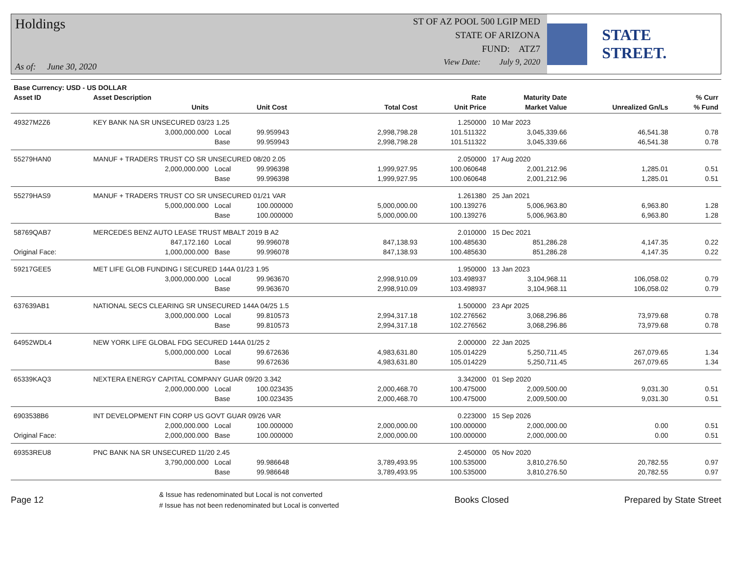Holdings
As of: June 30, 2020
ST OF AZ POOL 500 LGIP MED
STATE OF ARIZONA
FUND: ATZ7
View Date: July 9, 2020
STATE STREET.
| Base Currency: USD - US DOLLAR | | | | | | | | |
| --- | --- | --- | --- | --- | --- | --- | --- | --- |
| Asset ID | Asset Description | | | | Rate | Maturity Date | | % Curr |
| | Units | | Unit Cost | Total Cost | Unit Price | Market Value | Unrealized Gn/Ls | % Fund |
| 49327M2Z6 | KEY BANK NA SR UNSECURED 03/23 1.25 | | | | 1.250000 | 10 Mar 2023 | | |
| | 3,000,000.000 | Local | 99.959943 | 2,998,798.28 | 101.511322 | 3,045,339.66 | 46,541.38 | 0.78 |
| | | Base | 99.959943 | 2,998,798.28 | 101.511322 | 3,045,339.66 | 46,541.38 | 0.78 |
| 55279HAN0 | MANUF + TRADERS TRUST CO SR UNSECURED 08/20 2.05 | | | | 2.050000 | 17 Aug 2020 | | |
| | 2,000,000.000 | Local | 99.996398 | 1,999,927.95 | 100.060648 | 2,001,212.96 | 1,285.01 | 0.51 |
| | | Base | 99.996398 | 1,999,927.95 | 100.060648 | 2,001,212.96 | 1,285.01 | 0.51 |
| 55279HAS9 | MANUF + TRADERS TRUST CO SR UNSECURED 01/21 VAR | | | | 1.261380 | 25 Jan 2021 | | |
| | 5,000,000.000 | Local | 100.000000 | 5,000,000.00 | 100.139276 | 5,006,963.80 | 6,963.80 | 1.28 |
| | | Base | 100.000000 | 5,000,000.00 | 100.139276 | 5,006,963.80 | 6,963.80 | 1.28 |
| 58769QAB7 | MERCEDES BENZ AUTO LEASE TRUST MBALT 2019 B A2 | | | | 2.010000 | 15 Dec 2021 | | |
| | 847,172.160 | Local | 99.996078 | 847,138.93 | 100.485630 | 851,286.28 | 4,147.35 | 0.22 |
| Original Face: | 1,000,000.000 | Base | 99.996078 | 847,138.93 | 100.485630 | 851,286.28 | 4,147.35 | 0.22 |
| 59217GEE5 | MET LIFE GLOB FUNDING I SECURED 144A 01/23 1.95 | | | | 1.950000 | 13 Jan 2023 | | |
| | 3,000,000.000 | Local | 99.963670 | 2,998,910.09 | 103.498937 | 3,104,968.11 | 106,058.02 | 0.79 |
| | | Base | 99.963670 | 2,998,910.09 | 103.498937 | 3,104,968.11 | 106,058.02 | 0.79 |
| 637639AB1 | NATIONAL SECS CLEARING SR UNSECURED 144A 04/25 1.5 | | | | 1.500000 | 23 Apr 2025 | | |
| | 3,000,000.000 | Local | 99.810573 | 2,994,317.18 | 102.276562 | 3,068,296.86 | 73,979.68 | 0.78 |
| | | Base | 99.810573 | 2,994,317.18 | 102.276562 | 3,068,296.86 | 73,979.68 | 0.78 |
| 64952WDL4 | NEW YORK LIFE GLOBAL FDG SECURED 144A 01/25 2 | | | | 2.000000 | 22 Jan 2025 | | |
| | 5,000,000.000 | Local | 99.672636 | 4,983,631.80 | 105.014229 | 5,250,711.45 | 267,079.65 | 1.34 |
| | | Base | 99.672636 | 4,983,631.80 | 105.014229 | 5,250,711.45 | 267,079.65 | 1.34 |
| 65339KAQ3 | NEXTERA ENERGY CAPITAL COMPANY GUAR 09/20 3.342 | | | | 3.342000 | 01 Sep 2020 | | |
| | 2,000,000.000 | Local | 100.023435 | 2,000,468.70 | 100.475000 | 2,009,500.00 | 9,031.30 | 0.51 |
| | | Base | 100.023435 | 2,000,468.70 | 100.475000 | 2,009,500.00 | 9,031.30 | 0.51 |
| 6903538B6 | INT DEVELOPMENT FIN CORP US GOVT GUAR 09/26 VAR | | | | 0.223000 | 15 Sep 2026 | | |
| | 2,000,000.000 | Local | 100.000000 | 2,000,000.00 | 100.000000 | 2,000,000.00 | 0.00 | 0.51 |
| Original Face: | 2,000,000.000 | Base | 100.000000 | 2,000,000.00 | 100.000000 | 2,000,000.00 | 0.00 | 0.51 |
| 69353REU8 | PNC BANK NA SR UNSECURED 11/20 2.45 | | | | 2.450000 | 05 Nov 2020 | | |
| | 3,790,000.000 | Local | 99.986648 | 3,789,493.95 | 100.535000 | 3,810,276.50 | 20,782.55 | 0.97 |
| | | Base | 99.986648 | 3,789,493.95 | 100.535000 | 3,810,276.50 | 20,782.55 | 0.97 |
Page 12
& Issue has redenominated but Local is not converted
# Issue has not been redenominated but Local is converted
Books Closed Prepared by State Street